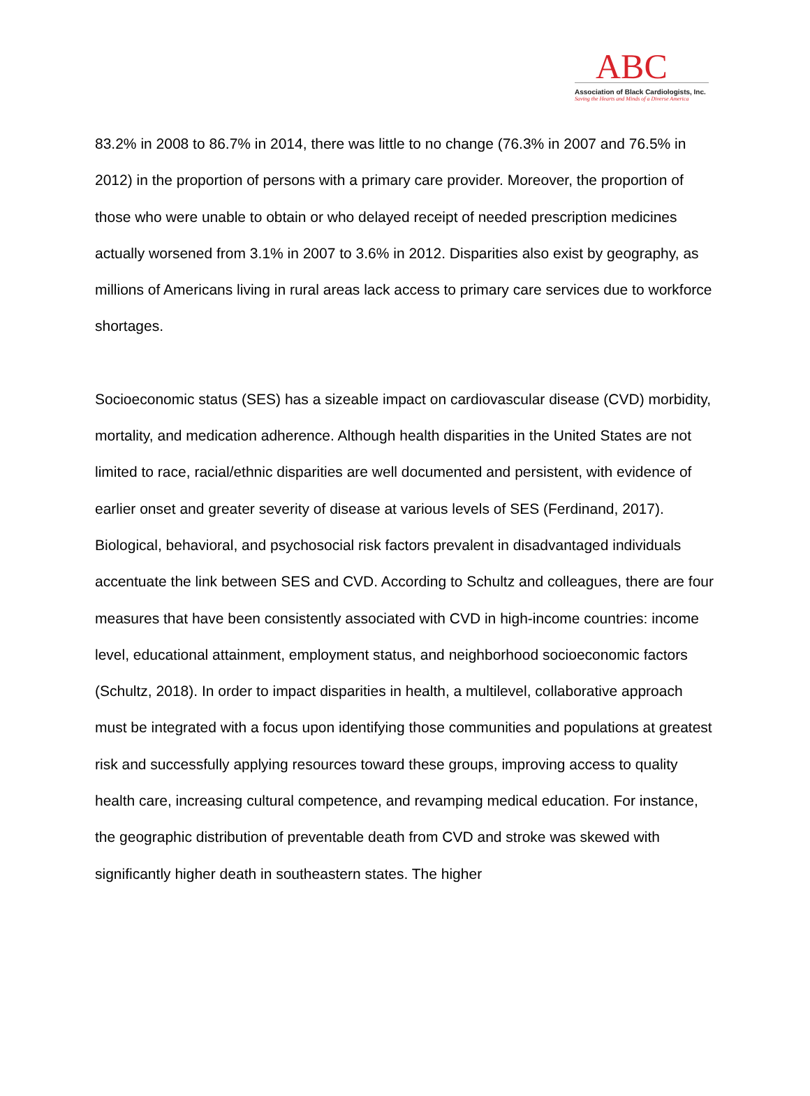ABC
Association of Black Cardiologists, Inc.
Saving the Hearts and Minds of a Diverse America
83.2% in 2008 to 86.7% in 2014, there was little to no change (76.3% in 2007 and 76.5% in 2012) in the proportion of persons with a primary care provider. Moreover, the proportion of those who were unable to obtain or who delayed receipt of needed prescription medicines actually worsened from 3.1% in 2007 to 3.6% in 2012. Disparities also exist by geography, as millions of Americans living in rural areas lack access to primary care services due to workforce shortages.
Socioeconomic status (SES) has a sizeable impact on cardiovascular disease (CVD) morbidity, mortality, and medication adherence. Although health disparities in the United States are not limited to race, racial/ethnic disparities are well documented and persistent, with evidence of earlier onset and greater severity of disease at various levels of SES (Ferdinand, 2017). Biological, behavioral, and psychosocial risk factors prevalent in disadvantaged individuals accentuate the link between SES and CVD. According to Schultz and colleagues, there are four measures that have been consistently associated with CVD in high-income countries: income level, educational attainment, employment status, and neighborhood socioeconomic factors (Schultz, 2018). In order to impact disparities in health, a multilevel, collaborative approach must be integrated with a focus upon identifying those communities and populations at greatest risk and successfully applying resources toward these groups, improving access to quality health care, increasing cultural competence, and revamping medical education. For instance, the geographic distribution of preventable death from CVD and stroke was skewed with significantly higher death in southeastern states. The higher